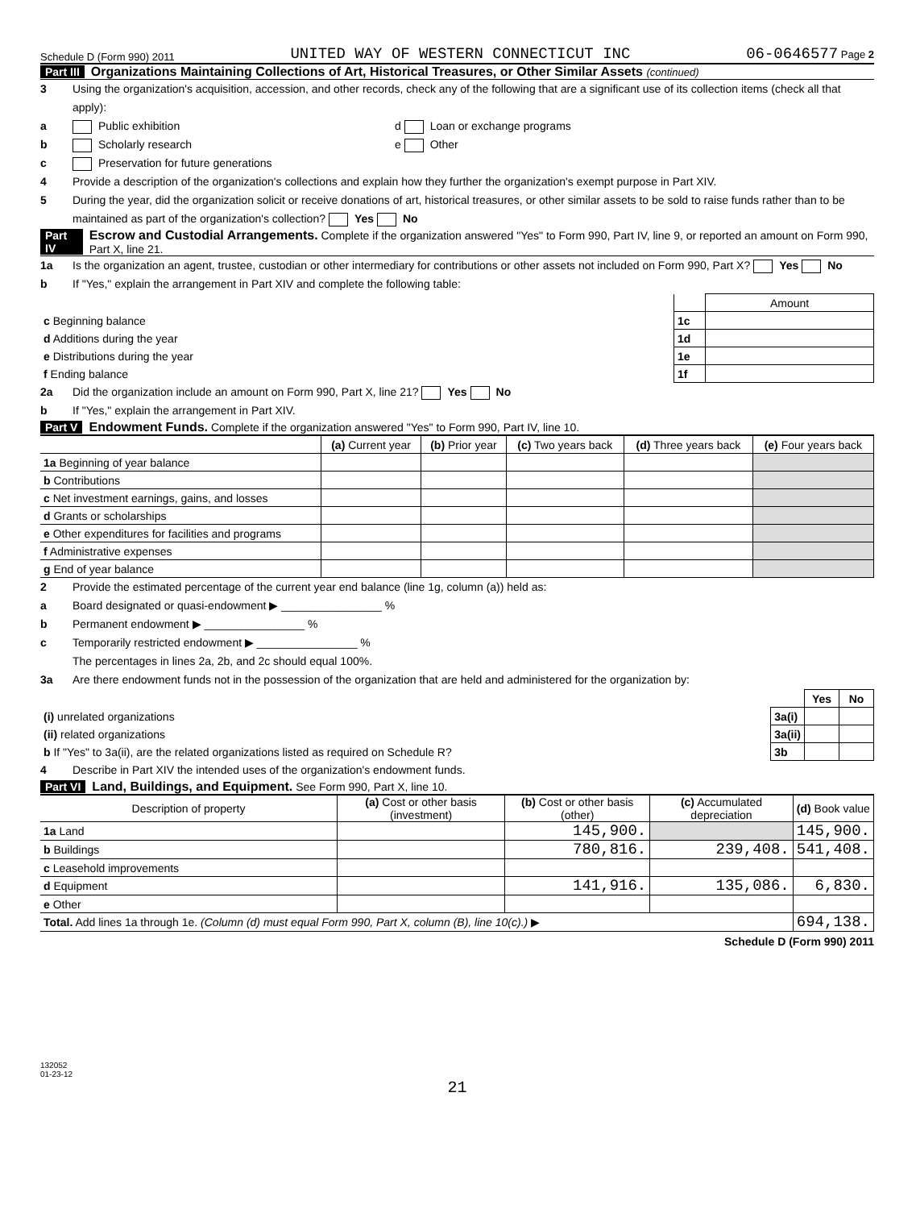Schedule D (Form 990) 2011 UNITED WAY OF WESTERN CONNECTICUT INC 06-0646577 Page 2
Part III Organizations Maintaining Collections of Art, Historical Treasures, or Other Similar Assets (continued)
3 Using the organization's acquisition, accession, and other records, check any of the following that are a significant use of its collection items (check all that apply):
a Public exhibition d Loan or exchange programs
b Scholarly research e Other
c Preservation for future generations
4 Provide a description of the organization's collections and explain how they further the organization's exempt purpose in Part XIV.
5 During the year, did the organization solicit or receive donations of art, historical treasures, or other similar assets to be sold to raise funds rather than to be maintained as part of the organization's collection? Yes No
Part IV Escrow and Custodial Arrangements. Complete if the organization answered "Yes" to Form 990, Part IV, line 9, or reported an amount on Form 990, Part X, line 21.
1a Is the organization an agent, trustee, custodian or other intermediary for contributions or other assets not included on Form 990, Part X? Yes No
b If "Yes," explain the arrangement in Part XIV and complete the following table:
| | | Amount |
| c Beginning balance | 1c | |
| d Additions during the year | 1d | |
| e Distributions during the year | 1e | |
| f Ending balance | 1f | |
2a Did the organization include an amount on Form 990, Part X, line 21? Yes No
b If "Yes," explain the arrangement in Part XIV.
Part V Endowment Funds. Complete if the organization answered "Yes" to Form 990, Part IV, line 10.
| | (a) Current year | (b) Prior year | (c) Two years back | (d) Three years back | (e) Four years back |
| 1a Beginning of year balance | | | | | |
| b Contributions | | | | | |
| c Net investment earnings, gains, and losses | | | | | |
| d Grants or scholarships | | | | | |
| e Other expenditures for facilities and programs | | | | | |
| f Administrative expenses | | | | | |
| g End of year balance | | | | | |
2 Provide the estimated percentage of the current year end balance (line 1g, column (a)) held as:
a Board designated or quasi-endowment ▶ ________________ %
b Permanent endowment ▶ ________________ %
c Temporarily restricted endowment ▶ ________________ %
The percentages in lines 2a, 2b, and 2c should equal 100%.
3a Are there endowment funds not in the possession of the organization that are held and administered for the organization by:
| | | Yes | No |
| (i) unrelated organizations | 3a(i) | | |
| (ii) related organizations | 3a(ii) | | |
| b If "Yes" to 3a(ii), are the related organizations listed as required on Schedule R? | 3b | | |
4 Describe in Part XIV the intended uses of the organization's endowment funds.
Part VI Land, Buildings, and Equipment. See Form 990, Part X, line 10.
| Description of property | (a) Cost or other basis (investment) | (b) Cost or other basis (other) | (c) Accumulated depreciation | (d) Book value |
| --- | --- | --- | --- | --- |
| 1a Land | | 145,900. | | 145,900. |
| b Buildings | | 780,816. | 239,408. | 541,408. |
| c Leasehold improvements | | | | |
| d Equipment | | 141,916. | 135,086. | 6,830. |
| e Other | | | | |
| Total. Add lines 1a through 1e. (Column (d) must equal Form 990, Part X, column (B), line 10(c).) ▶ | | | | 694,138. |
Schedule D (Form 990) 2011
132052
01-23-12
21